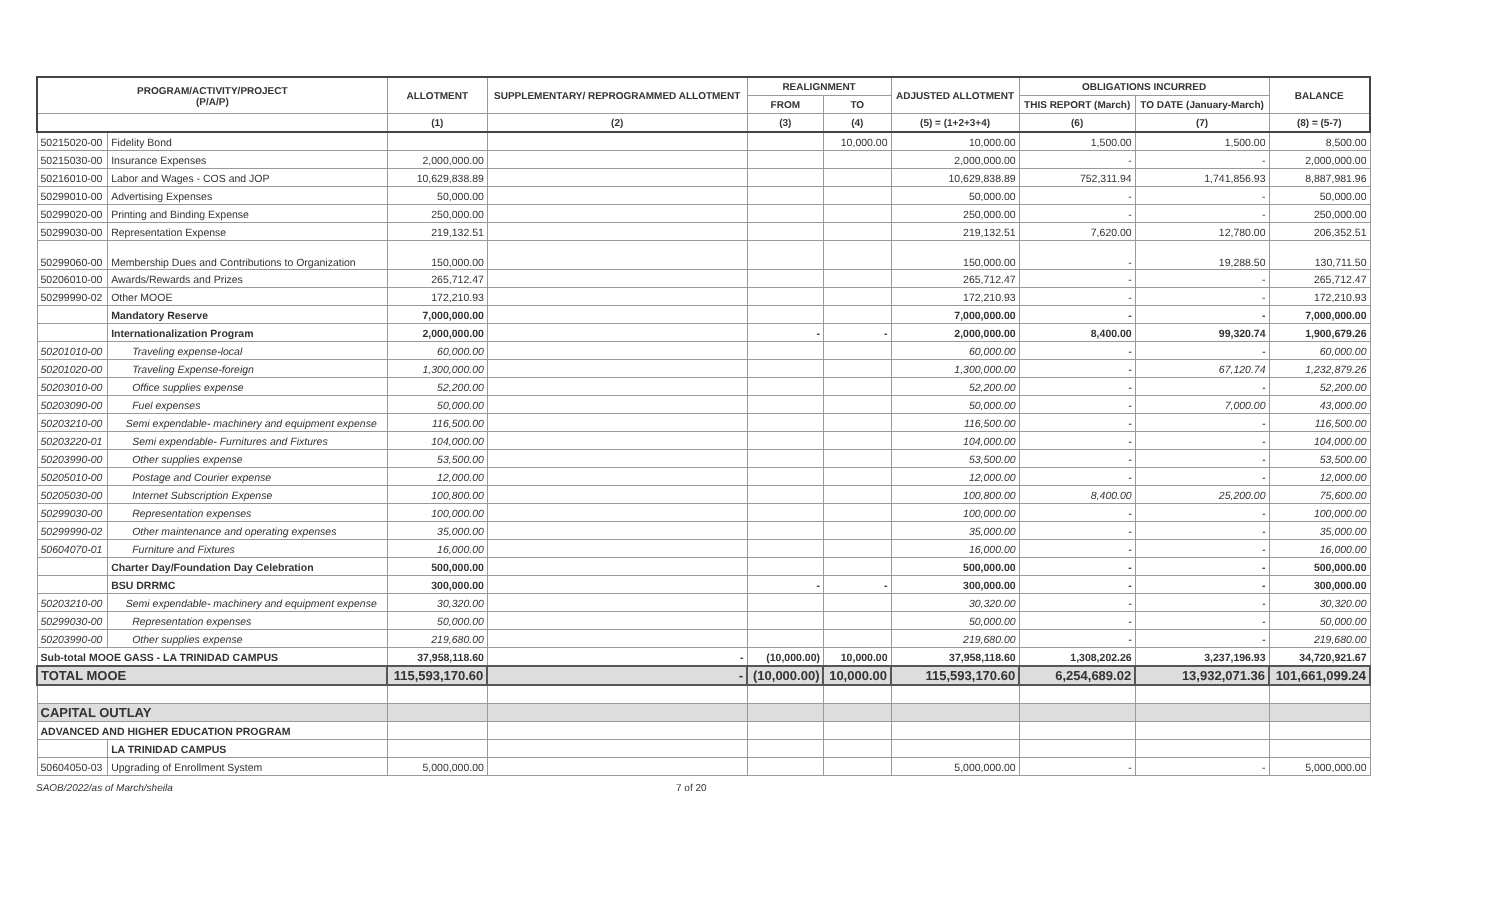| PROGRAM/ACTIVITY/PROJECT (P/A/P) | | ALLOTMENT | SUPPLEMENTARY/ REPROGRAMMED ALLOTMENT | REALIGNMENT | | ADJUSTED ALLOTMENT | OBLIGATIONS INCURRED | | BALANCE |
| --- | --- | --- | --- | --- | --- | --- | --- | --- | --- |
| | | | | FROM | TO | | THIS REPORT (March) | TO DATE (January-March) | |
| | | (1) | (2) | (3) | (4) | (5) = (1+2+3+4) | (6) | (7) | (8) = (5-7) |
| 50215020-00 | Fidelity Bond | | | | 10,000.00 | 10,000.00 | 1,500.00 | 1,500.00 | 8,500.00 |
| 50215030-00 | Insurance Expenses | 2,000,000.00 | | | | 2,000,000.00 | - | - | 2,000,000.00 |
| 50216010-00 | Labor and Wages - COS and JOP | 10,629,838.89 | | | | 10,629,838.89 | 752,311.94 | 1,741,856.93 | 8,887,981.96 |
| 50299010-00 | Advertising Expenses | 50,000.00 | | | | 50,000.00 | - | - | 50,000.00 |
| 50299020-00 | Printing and Binding Expense | 250,000.00 | | | | 250,000.00 | - | - | 250,000.00 |
| 50299030-00 | Representation Expense | 219,132.51 | | | | 219,132.51 | 7,620.00 | 12,780.00 | 206,352.51 |
| 50299060-00 | Membership Dues and Contributions to Organization | 150,000.00 | | | | 150,000.00 | - | 19,288.50 | 130,711.50 |
| 50206010-00 | Awards/Rewards and Prizes | 265,712.47 | | | | 265,712.47 | - | - | 265,712.47 |
| 50299990-02 | Other MOOE | 172,210.93 | | | | 172,210.93 | - | - | 172,210.93 |
| | Mandatory Reserve | 7,000,000.00 | | | | 7,000,000.00 | - | - | 7,000,000.00 |
| | Internationalization Program | 2,000,000.00 | | - | - | 2,000,000.00 | 8,400.00 | 99,320.74 | 1,900,679.26 |
| 50201010-00 | Traveling expense-local | 60,000.00 | | | | 60,000.00 | - | - | 60,000.00 |
| 50201020-00 | Traveling Expense-foreign | 1,300,000.00 | | | | 1,300,000.00 | - | 67,120.74 | 1,232,879.26 |
| 50203010-00 | Office supplies expense | 52,200.00 | | | | 52,200.00 | - | - | 52,200.00 |
| 50203090-00 | Fuel expenses | 50,000.00 | | | | 50,000.00 | - | 7,000.00 | 43,000.00 |
| 50203210-00 | Semi expendable- machinery and equipment expense | 116,500.00 | | | | 116,500.00 | - | - | 116,500.00 |
| 50203220-01 | Semi expendable- Furnitures and Fixtures | 104,000.00 | | | | 104,000.00 | - | - | 104,000.00 |
| 50203990-00 | Other supplies expense | 53,500.00 | | | | 53,500.00 | - | - | 53,500.00 |
| 50205010-00 | Postage and Courier expense | 12,000.00 | | | | 12,000.00 | - | - | 12,000.00 |
| 50205030-00 | Internet Subscription Expense | 100,800.00 | | | | 100,800.00 | 8,400.00 | 25,200.00 | 75,600.00 |
| 50299030-00 | Representation expenses | 100,000.00 | | | | 100,000.00 | - | - | 100,000.00 |
| 50299990-02 | Other maintenance and operating expenses | 35,000.00 | | | | 35,000.00 | - | - | 35,000.00 |
| 50604070-01 | Furniture and Fixtures | 16,000.00 | | | | 16,000.00 | - | - | 16,000.00 |
| | Charter Day/Foundation Day Celebration | 500,000.00 | | | | 500,000.00 | - | - | 500,000.00 |
| | BSU DRRMC | 300,000.00 | | - | - | 300,000.00 | - | - | 300,000.00 |
| 50203210-00 | Semi expendable- machinery and equipment expense | 30,320.00 | | | | 30,320.00 | - | - | 30,320.00 |
| 50299030-00 | Representation expenses | 50,000.00 | | | | 50,000.00 | - | - | 50,000.00 |
| 50203990-00 | Other supplies expense | 219,680.00 | | | | 219,680.00 | - | - | 219,680.00 |
| Sub-total MOOE GASS - LA TRINIDAD CAMPUS | | 37,958,118.60 | - | (10,000.00) | 10,000.00 | 37,958,118.60 | 1,308,202.26 | 3,237,196.93 | 34,720,921.67 |
| TOTAL MOOE | | 115,593,170.60 | - | (10,000.00) | 10,000.00 | 115,593,170.60 | 6,254,689.02 | 13,932,071.36 | 101,661,099.24 |
| CAPITAL OUTLAY | | | | | | | | | |
| ADVANCED AND HIGHER EDUCATION PROGRAM | | | | | | | | | |
| | LA TRINIDAD CAMPUS | | | | | | | | |
| 50604050-03 | Upgrading of Enrollment System | 5,000,000.00 | | | | 5,000,000.00 | - | - | 5,000,000.00 |
SAOB/2022/as of March/sheila 7 of 20